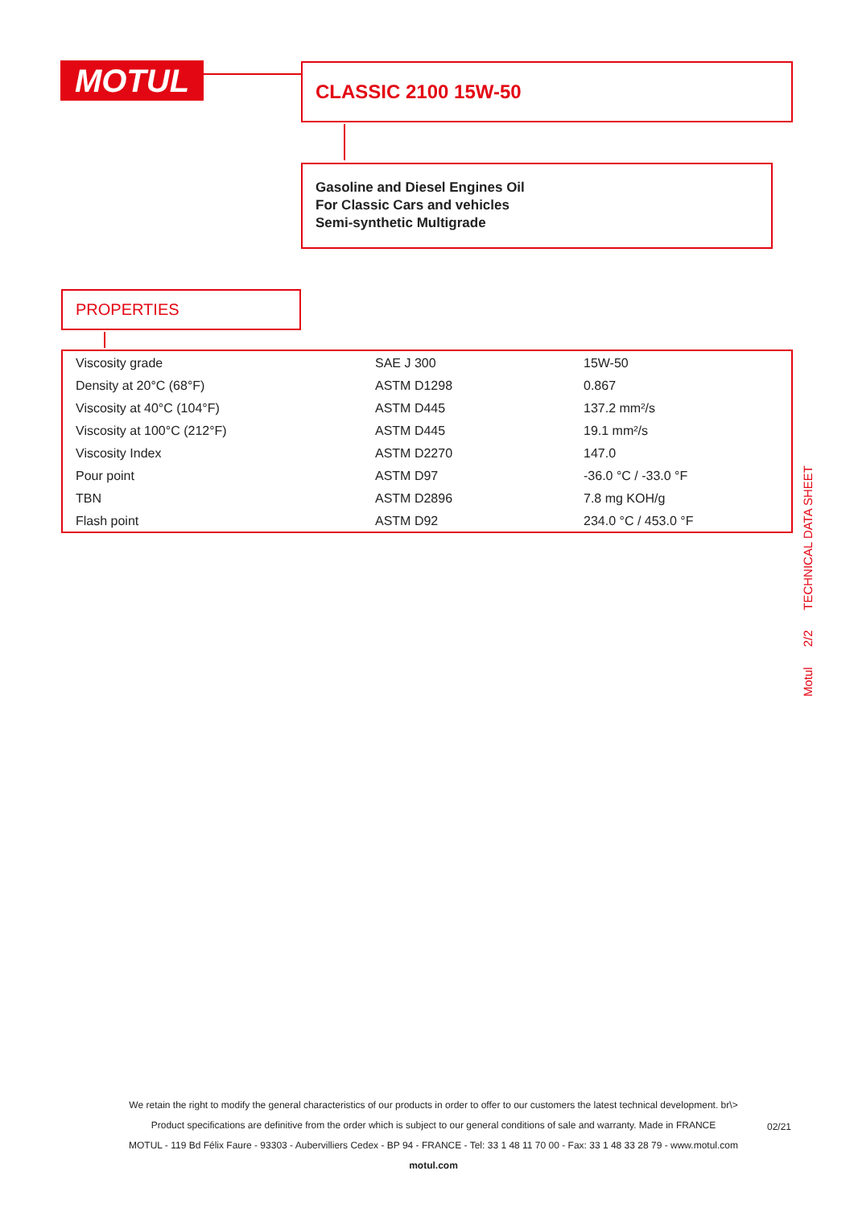MOTUL CLASSIC 2100 15W-50
Gasoline and Diesel Engines Oil
For Classic Cars and vehicles
Semi-synthetic Multigrade
PROPERTIES
| Viscosity grade | SAE J 300 | 15W-50 |
| Density at 20°C (68°F) | ASTM D1298 | 0.867 |
| Viscosity at 40°C (104°F) | ASTM D445 | 137.2 mm²/s |
| Viscosity at 100°C (212°F) | ASTM D445 | 19.1 mm²/s |
| Viscosity Index | ASTM D2270 | 147.0 |
| Pour point | ASTM D97 | -36.0 °C / -33.0 °F |
| TBN | ASTM D2896 | 7.8 mg KOH/g |
| Flash point | ASTM D92 | 234.0 °C / 453.0 °F |
Motul 2/2 TECHNICAL DATA SHEET
We retain the right to modify the general characteristics of our products in order to offer to our customers the latest technical development. br\>
Product specifications are definitive from the order which is subject to our general conditions of sale and warranty. Made in FRANCE
MOTUL - 119 Bd Félix Faure - 93303 - Aubervilliers Cedex - BP 94 - FRANCE - Tel: 33 1 48 11 70 00 - Fax: 33 1 48 33 28 79 - www.motul.com
motul.com
02/21